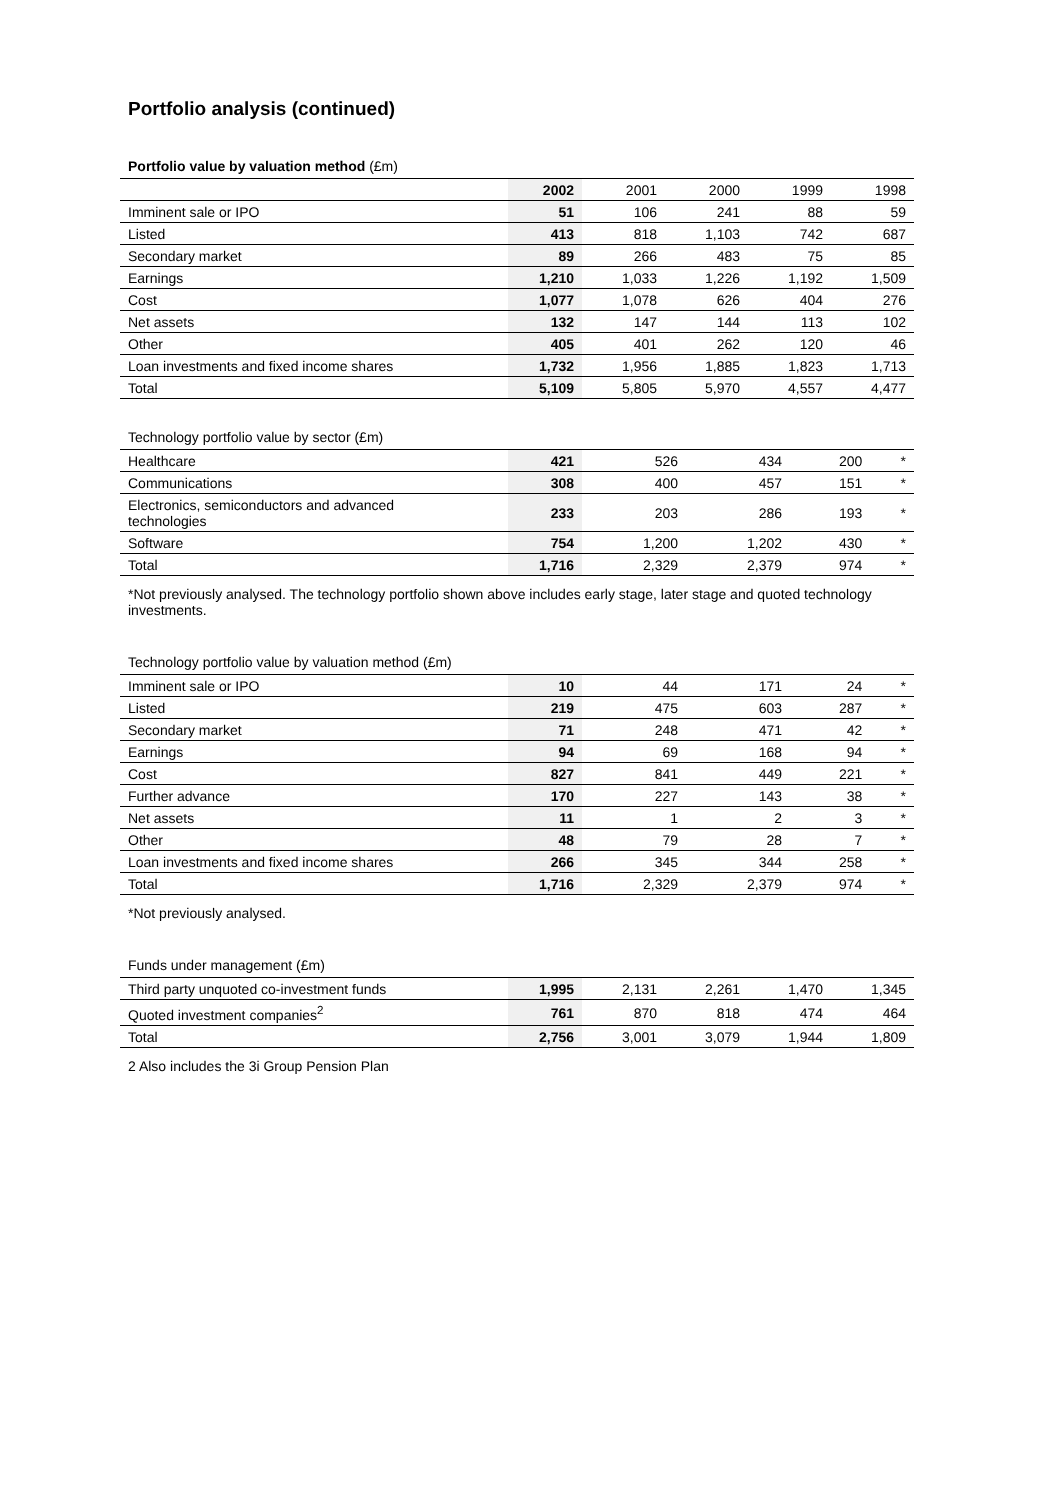Portfolio analysis (continued)
Portfolio value by valuation method (£m)
| | 2002 | 2001 | 2000 | 1999 | 1998 |
| --- | --- | --- | --- | --- | --- |
| Imminent sale or IPO | 51 | 106 | 241 | 88 | 59 |
| Listed | 413 | 818 | 1,103 | 742 | 687 |
| Secondary market | 89 | 266 | 483 | 75 | 85 |
| Earnings | 1,210 | 1,033 | 1,226 | 1,192 | 1,509 |
| Cost | 1,077 | 1,078 | 626 | 404 | 276 |
| Net assets | 132 | 147 | 144 | 113 | 102 |
| Other | 405 | 401 | 262 | 120 | 46 |
| Loan investments and fixed income shares | 1,732 | 1,956 | 1,885 | 1,823 | 1,713 |
| Total | 5,109 | 5,805 | 5,970 | 4,557 | 4,477 |
Technology portfolio value by sector (£m)
| Healthcare | 421 | 526 | 434 | 200 | * |
| Communications | 308 | 400 | 457 | 151 | * |
| Electronics, semiconductors and advanced technologies | 233 | 203 | 286 | 193 | * |
| Software | 754 | 1,200 | 1,202 | 430 | * |
| Total | 1,716 | 2,329 | 2,379 | 974 | * |
*Not previously analysed. The technology portfolio shown above includes early stage, later stage and quoted technology investments.
Technology portfolio value by valuation method (£m)
| Imminent sale or IPO | 10 | 44 | 171 | 24 | * |
| Listed | 219 | 475 | 603 | 287 | * |
| Secondary market | 71 | 248 | 471 | 42 | * |
| Earnings | 94 | 69 | 168 | 94 | * |
| Cost | 827 | 841 | 449 | 221 | * |
| Further advance | 170 | 227 | 143 | 38 | * |
| Net assets | 11 | 1 | 2 | 3 | * |
| Other | 48 | 79 | 28 | 7 | * |
| Loan investments and fixed income shares | 266 | 345 | 344 | 258 | * |
| Total | 1,716 | 2,329 | 2,379 | 974 | * |
*Not previously analysed.
Funds under management (£m)
| Third party unquoted co-investment funds | 1,995 | 2,131 | 2,261 | 1,470 | 1,345 |
| Quoted investment companies<sup>2</sup> | 761 | 870 | 818 | 474 | 464 |
| Total | 2,756 | 3,001 | 3,079 | 1,944 | 1,809 |
2 Also includes the 3i Group Pension Plan